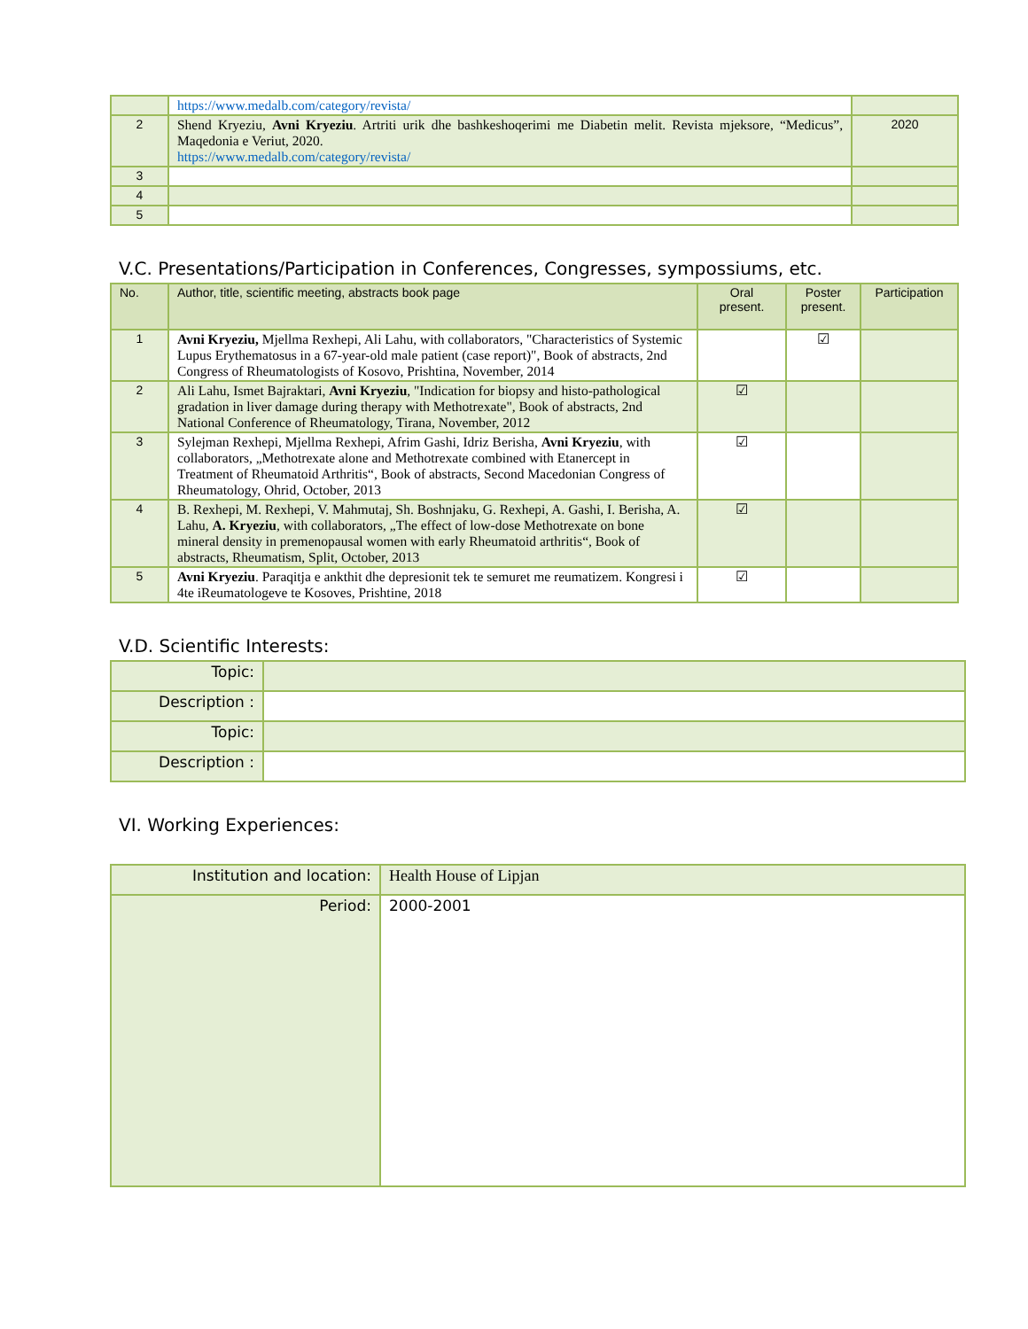| | https://www.medalb.com/category/revista/ | |
| 2 | Shend Kryeziu, Avni Kryeziu . Artriti urik dhe bashkeshoqerimi me Diabetin melit. Revista mjeksore, “Medicus”, Maqedonia e Veriut, 2020. https://www.medalb.com/category/revista/ | 2020 |
| 3 | | |
| 4 | | |
| 5 | | |
V.C. Presentations/Participation in Conferences, Congresses, sympossiums, etc.
| No. | Author, title, scientific meeting, abstracts book page | Oral present. | Poster present. | Participation |
| --- | --- | --- | --- | --- |
| 1 | Avni Kryeziu, Mjellma Rexhepi, Ali Lahu, with collaborators, "Characteristics of Systemic Lupus Erythematosus in a 67-year-old male patient (case report)", Book of abstracts, 2nd Congress of Rheumatologists of Kosovo, Prishtina, November, 2014 | | ☑ | |
| 2 | Ali Lahu, Ismet Bajraktari, Avni Kryeziu , "Indication for biopsy and histo-pathological gradation in liver damage during therapy with Methotrexate", Book of abstracts, 2nd National Conference of Rheumatology, Tirana, November, 2012 | ☑ | | |
| 3 | Sylejman Rexhepi, Mjellma Rexhepi, Afrim Gashi, Idriz Berisha, Avni Kryeziu , with collaborators, „Methotrexate alone and Methotrexate combined with Etanercept in Treatment of Rheumatoid Arthritis“, Book of abstracts, Second Macedonian Congress of Rheumatology, Ohrid, October, 2013 | ☑ | | |
| 4 | B. Rexhepi, M. Rexhepi, V. Mahmutaj, Sh. Boshnjaku, G. Rexhepi, A. Gashi, I. Berisha, A. Lahu, A. Kryeziu , with collaborators, „The effect of low-dose Methotrexate on bone mineral density in premenopausal women with early Rheumatoid arthritis“, Book of abstracts, Rheumatism, Split, October, 2013 | ☑ | | |
| 5 | Avni Kryeziu . Paraqitja e ankthit dhe depresionit tek te semuret me reumatizem. Kongresi i 4te iReumatologeve te Kosoves, Prishtine, 2018 | ☑ | | |
V.D. Scientific Interests:
| Topic: | |
| Description : | |
| Topic: | |
| Description : | |
VI. Working Experiences:
| Institution and location: | Health House of Lipjan |
| Period: | 2000-2001 |